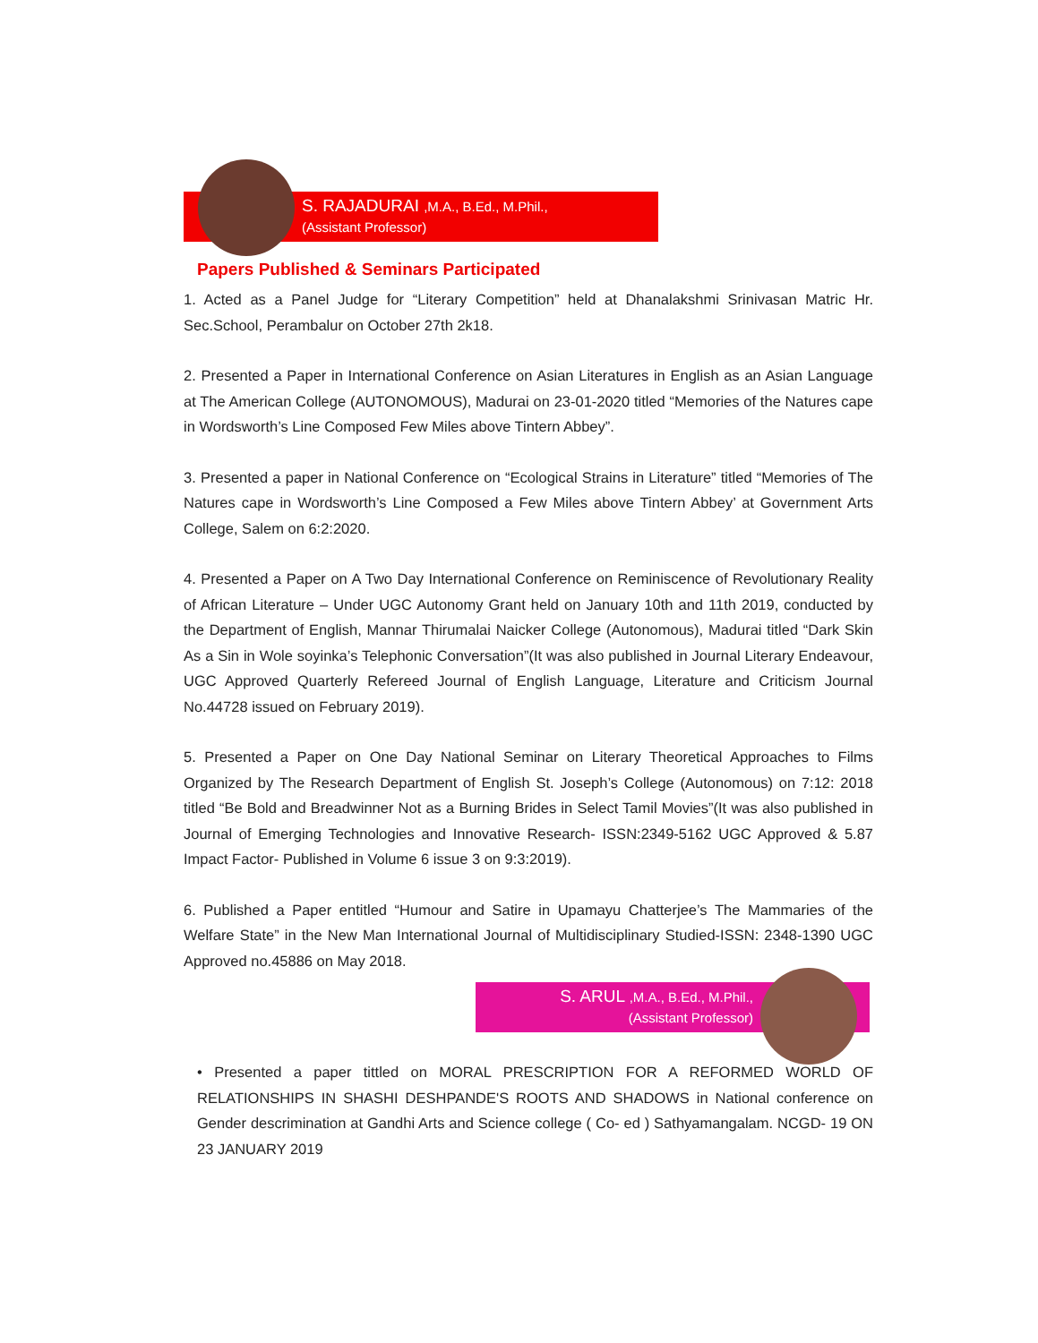S. RAJADURAI ,M.A., B.Ed., M.Phil.,
(Assistant Professor)
Papers Published & Seminars Participated
1. Acted as a Panel Judge for “Literary Competition” held at Dhanalakshmi Srinivasan Matric Hr. Sec.School, Perambalur on October 27th 2k18.
2. Presented a Paper in International Conference on Asian Literatures in English as an Asian Language at The American College (AUTONOMOUS), Madurai on 23-01-2020 titled “Memories of the Natures cape in Wordsworth’s Line Composed Few Miles above Tintern Abbey”.
3. Presented a paper in National Conference on “Ecological Strains in Literature” titled “Memories of The Natures cape in Wordsworth’s Line Composed a Few Miles above Tintern Abbey’ at Government Arts College, Salem on 6:2:2020.
4. Presented a Paper on A Two Day International Conference on Reminiscence of Revolutionary Reality of African Literature – Under UGC Autonomy Grant held on January 10th and 11th 2019, conducted by the Department of English, Mannar Thirumalai Naicker College (Autonomous), Madurai titled “Dark Skin As a Sin in Wole soyinka’s Telephonic Conversation”(It was also published in Journal Literary Endeavour, UGC Approved Quarterly Refereed Journal of English Language, Literature and Criticism Journal No.44728 issued on February 2019).
5. Presented a Paper on One Day National Seminar on Literary Theoretical Approaches to Films Organized by The Research Department of English St. Joseph’s College (Autonomous) on 7:12: 2018 titled “Be Bold and Breadwinner Not as a Burning Brides in Select Tamil Movies”(It was also published in Journal of Emerging Technologies and Innovative Research- ISSN:2349-5162 UGC Approved & 5.87 Impact Factor- Published in Volume 6 issue 3 on 9:3:2019).
6. Published a Paper entitled “Humour and Satire in Upamayu Chatterjee’s The Mammaries of the Welfare State” in the New Man International Journal of Multidisciplinary Studied-ISSN: 2348-1390 UGC Approved no.45886 on May 2018.
S. ARUL ,M.A., B.Ed., M.Phil.,
(Assistant Professor)
• Presented a paper tittled on MORAL PRESCRIPTION FOR A REFORMED WORLD OF RELATIONSHIPS IN SHASHI DESHPANDE'S ROOTS AND SHADOWS in National conference on Gender descrimination at Gandhi Arts and Science college ( Co- ed ) Sathyamangalam. NCGD- 19 ON 23 JANUARY 2019